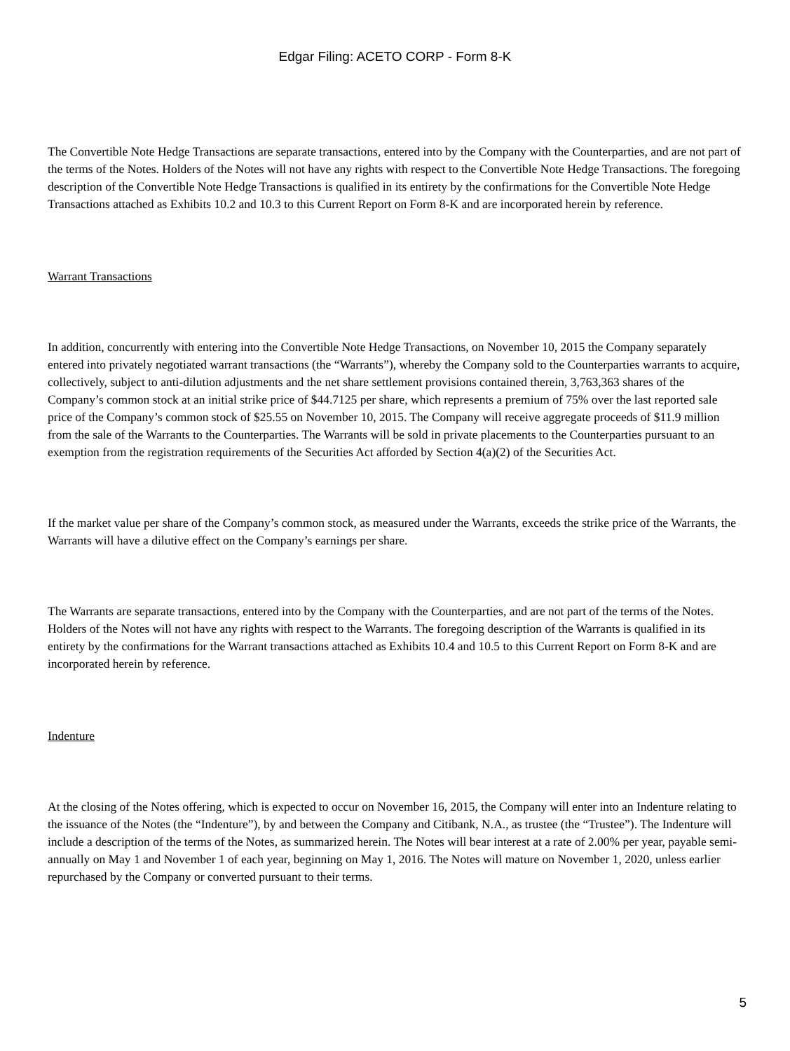Edgar Filing: ACETO CORP - Form 8-K
The Convertible Note Hedge Transactions are separate transactions, entered into by the Company with the Counterparties, and are not part of the terms of the Notes. Holders of the Notes will not have any rights with respect to the Convertible Note Hedge Transactions. The foregoing description of the Convertible Note Hedge Transactions is qualified in its entirety by the confirmations for the Convertible Note Hedge Transactions attached as Exhibits 10.2 and 10.3 to this Current Report on Form 8-K and are incorporated herein by reference.
Warrant Transactions
In addition, concurrently with entering into the Convertible Note Hedge Transactions, on November 10, 2015 the Company separately entered into privately negotiated warrant transactions (the “Warrants”), whereby the Company sold to the Counterparties warrants to acquire, collectively, subject to anti-dilution adjustments and the net share settlement provisions contained therein, 3,763,363 shares of the Company’s common stock at an initial strike price of $44.7125 per share, which represents a premium of 75% over the last reported sale price of the Company’s common stock of $25.55 on November 10, 2015. The Company will receive aggregate proceeds of $11.9 million from the sale of the Warrants to the Counterparties. The Warrants will be sold in private placements to the Counterparties pursuant to an exemption from the registration requirements of the Securities Act afforded by Section 4(a)(2) of the Securities Act.
If the market value per share of the Company’s common stock, as measured under the Warrants, exceeds the strike price of the Warrants, the Warrants will have a dilutive effect on the Company’s earnings per share.
The Warrants are separate transactions, entered into by the Company with the Counterparties, and are not part of the terms of the Notes. Holders of the Notes will not have any rights with respect to the Warrants. The foregoing description of the Warrants is qualified in its entirety by the confirmations for the Warrant transactions attached as Exhibits 10.4 and 10.5 to this Current Report on Form 8-K and are incorporated herein by reference.
Indenture
At the closing of the Notes offering, which is expected to occur on November 16, 2015, the Company will enter into an Indenture relating to the issuance of the Notes (the “Indenture”), by and between the Company and Citibank, N.A., as trustee (the “Trustee”). The Indenture will include a description of the terms of the Notes, as summarized herein. The Notes will bear interest at a rate of 2.00% per year, payable semi-annually on May 1 and November 1 of each year, beginning on May 1, 2016. The Notes will mature on November 1, 2020, unless earlier repurchased by the Company or converted pursuant to their terms.
5